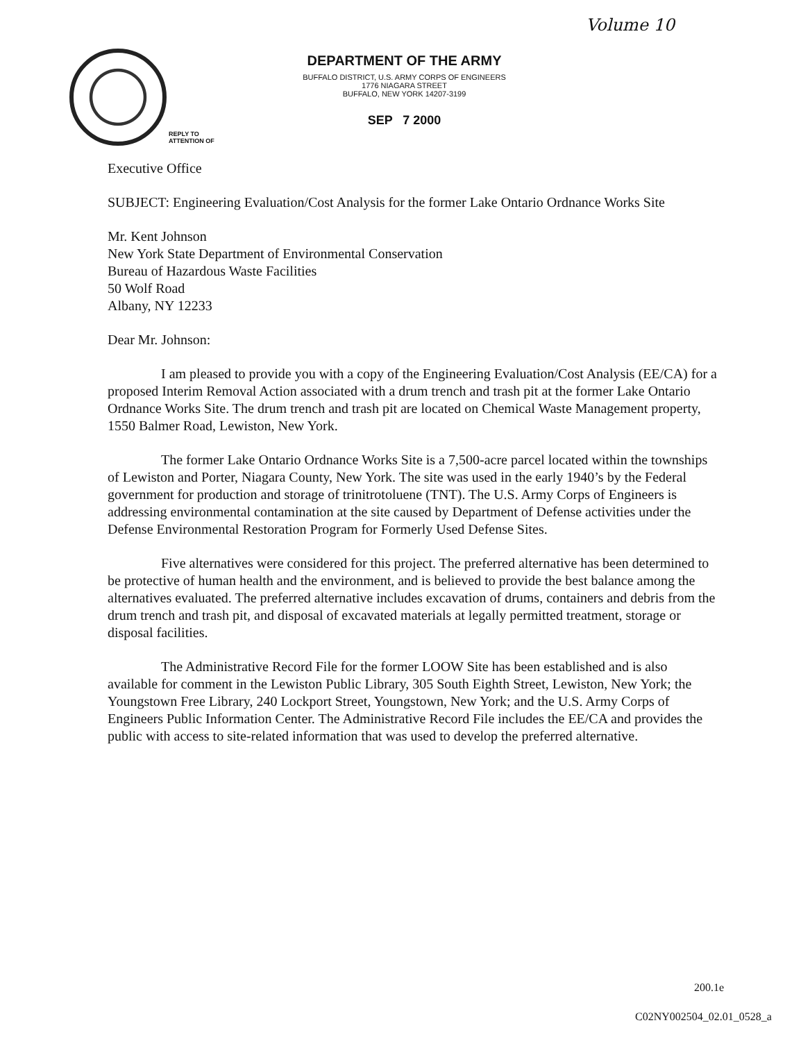Volume 10
DEPARTMENT OF THE ARMY
BUFFALO DISTRICT, U.S. ARMY CORPS OF ENGINEERS
1776 NIAGARA STREET
BUFFALO, NEW YORK 14207-3199
SEP 7 2000
REPLY TO
ATTENTION OF
Executive Office
SUBJECT: Engineering Evaluation/Cost Analysis for the former Lake Ontario Ordnance Works Site
Mr. Kent Johnson
New York State Department of Environmental Conservation
Bureau of Hazardous Waste Facilities
50 Wolf Road
Albany, NY 12233
Dear Mr. Johnson:
I am pleased to provide you with a copy of the Engineering Evaluation/Cost Analysis (EE/CA) for a proposed Interim Removal Action associated with a drum trench and trash pit at the former Lake Ontario Ordnance Works Site. The drum trench and trash pit are located on Chemical Waste Management property, 1550 Balmer Road, Lewiston, New York.
The former Lake Ontario Ordnance Works Site is a 7,500-acre parcel located within the townships of Lewiston and Porter, Niagara County, New York. The site was used in the early 1940’s by the Federal government for production and storage of trinitrotoluene (TNT). The U.S. Army Corps of Engineers is addressing environmental contamination at the site caused by Department of Defense activities under the Defense Environmental Restoration Program for Formerly Used Defense Sites.
Five alternatives were considered for this project. The preferred alternative has been determined to be protective of human health and the environment, and is believed to provide the best balance among the alternatives evaluated. The preferred alternative includes excavation of drums, containers and debris from the drum trench and trash pit, and disposal of excavated materials at legally permitted treatment, storage or disposal facilities.
The Administrative Record File for the former LOOW Site has been established and is also available for comment in the Lewiston Public Library, 305 South Eighth Street, Lewiston, New York; the Youngstown Free Library, 240 Lockport Street, Youngstown, New York; and the U.S. Army Corps of Engineers Public Information Center. The Administrative Record File includes the EE/CA and provides the public with access to site-related information that was used to develop the preferred alternative.
200.1e
C02NY002504_02.01_0528_a